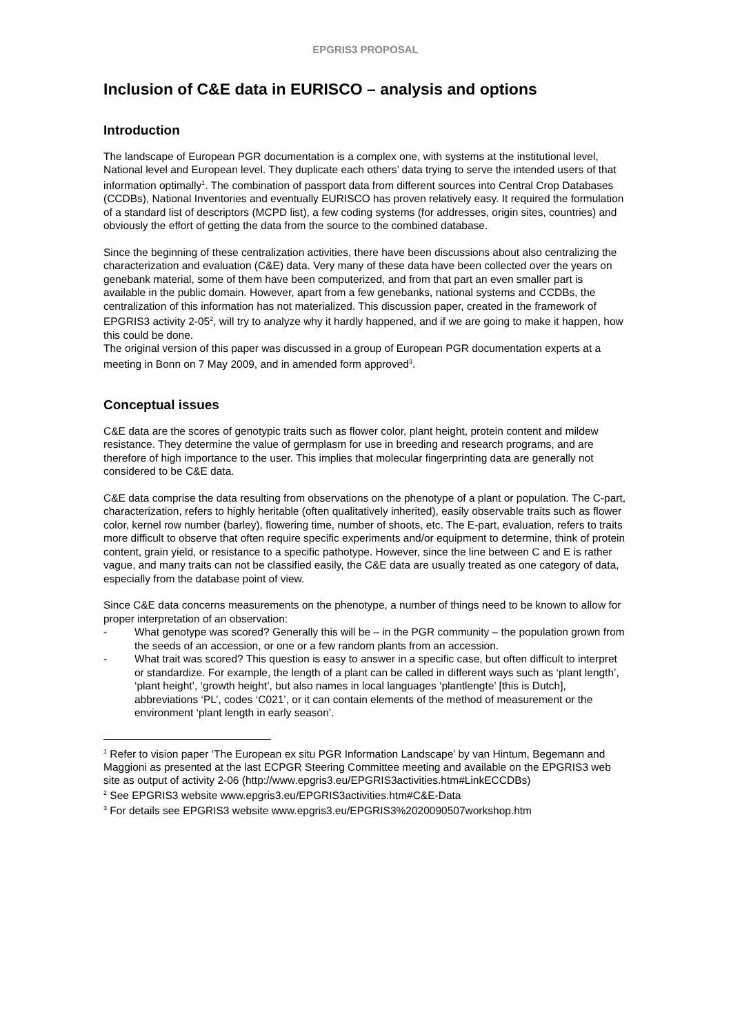EPGRIS3 PROPOSAL
Inclusion of C&E data in EURISCO – analysis and options
Introduction
The landscape of European PGR documentation is a complex one, with systems at the institutional level, National level and European level. They duplicate each others’ data trying to serve the intended users of that information optimally<sup>1</sup>. The combination of passport data from different sources into Central Crop Databases (CCDBs), National Inventories and eventually EURISCO has proven relatively easy. It required the formulation of a standard list of descriptors (MCPD list), a few coding systems (for addresses, origin sites, countries) and obviously the effort of getting the data from the source to the combined database.
Since the beginning of these centralization activities, there have been discussions about also centralizing the characterization and evaluation (C&E) data. Very many of these data have been collected over the years on genebank material, some of them have been computerized, and from that part an even smaller part is available in the public domain. However, apart from a few genebanks, national systems and CCDBs, the centralization of this information has not materialized. This discussion paper, created in the framework of EPGRIS3 activity 2-05<sup>2</sup>, will try to analyze why it hardly happened, and if we are going to make it happen, how this could be done.
The original version of this paper was discussed in a group of European PGR documentation experts at a meeting in Bonn on 7 May 2009, and in amended form approved<sup>3</sup>.
Conceptual issues
C&E data are the scores of genotypic traits such as flower color, plant height, protein content and mildew resistance. They determine the value of germplasm for use in breeding and research programs, and are therefore of high importance to the user. This implies that molecular fingerprinting data are generally not considered to be C&E data.
C&E data comprise the data resulting from observations on the phenotype of a plant or population. The C-part, characterization, refers to highly heritable (often qualitatively inherited), easily observable traits such as flower color, kernel row number (barley), flowering time, number of shoots, etc. The E-part, evaluation, refers to traits more difficult to observe that often require specific experiments and/or equipment to determine, think of protein content, grain yield, or resistance to a specific pathotype. However, since the line between C and E is rather vague, and many traits can not be classified easily, the C&E data are usually treated as one category of data, especially from the database point of view.
Since C&E data concerns measurements on the phenotype, a number of things need to be known to allow for proper interpretation of an observation:
- What genotype was scored? Generally this will be – in the PGR community – the population grown from the seeds of an accession, or one or a few random plants from an accession.
- What trait was scored? This question is easy to answer in a specific case, but often difficult to interpret or standardize. For example, the length of a plant can be called in different ways such as ‘plant length’, ‘plant height’, ‘growth height’, but also names in local languages ‘plantlengte’ [this is Dutch], abbreviations ‘PL’, codes ‘C021’, or it can contain elements of the method of measurement or the environment ‘plant length in early season’.
<sup>1</sup> Refer to vision paper ‘The European ex situ PGR Information Landscape’ by van Hintum, Begemann and Maggioni as presented at the last ECPGR Steering Committee meeting and available on the EPGRIS3 web site as output of activity 2-06 (http://www.epgris3.eu/EPGRIS3activities.htm#LinkECCDBs)
<sup>2</sup> See EPGRIS3 website www.epgris3.eu/EPGRIS3activities.htm#C&E-Data
<sup>3</sup> For details see EPGRIS3 website www.epgris3.eu/EPGRIS3%2020090507workshop.htm